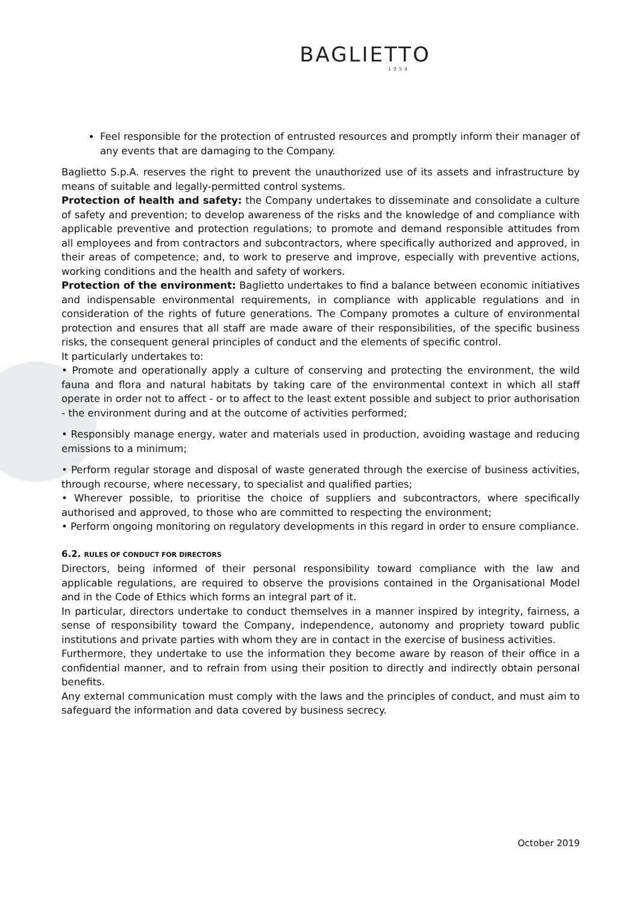BAGLIETTO
1854
Feel responsible for the protection of entrusted resources and promptly inform their manager of any events that are damaging to the Company.
Baglietto S.p.A. reserves the right to prevent the unauthorized use of its assets and infrastructure by means of suitable and legally-permitted control systems.
Protection of health and safety: the Company undertakes to disseminate and consolidate a culture of safety and prevention; to develop awareness of the risks and the knowledge of and compliance with applicable preventive and protection regulations; to promote and demand responsible attitudes from all employees and from contractors and subcontractors, where specifically authorized and approved, in their areas of competence; and, to work to preserve and improve, especially with preventive actions, working conditions and the health and safety of workers.
Protection of the environment: Baglietto undertakes to find a balance between economic initiatives and indispensable environmental requirements, in compliance with applicable regulations and in consideration of the rights of future generations. The Company promotes a culture of environmental protection and ensures that all staff are made aware of their responsibilities, of the specific business risks, the consequent general principles of conduct and the elements of specific control.
It particularly undertakes to:
• Promote and operationally apply a culture of conserving and protecting the environment, the wild fauna and flora and natural habitats by taking care of the environmental context in which all staff operate in order not to affect - or to affect to the least extent possible and subject to prior authorisation - the environment during and at the outcome of activities performed;
• Responsibly manage energy, water and materials used in production, avoiding wastage and reducing emissions to a minimum;
• Perform regular storage and disposal of waste generated through the exercise of business activities, through recourse, where necessary, to specialist and qualified parties;
• Wherever possible, to prioritise the choice of suppliers and subcontractors, where specifically authorised and approved, to those who are committed to respecting the environment;
• Perform ongoing monitoring on regulatory developments in this regard in order to ensure compliance.
6.2. RULES OF CONDUCT FOR DIRECTORS
Directors, being informed of their personal responsibility toward compliance with the law and applicable regulations, are required to observe the provisions contained in the Organisational Model and in the Code of Ethics which forms an integral part of it.
In particular, directors undertake to conduct themselves in a manner inspired by integrity, fairness, a sense of responsibility toward the Company, independence, autonomy and propriety toward public institutions and private parties with whom they are in contact in the exercise of business activities.
Furthermore, they undertake to use the information they become aware by reason of their office in a confidential manner, and to refrain from using their position to directly and indirectly obtain personal benefits.
Any external communication must comply with the laws and the principles of conduct, and must aim to safeguard the information and data covered by business secrecy.
October 2019